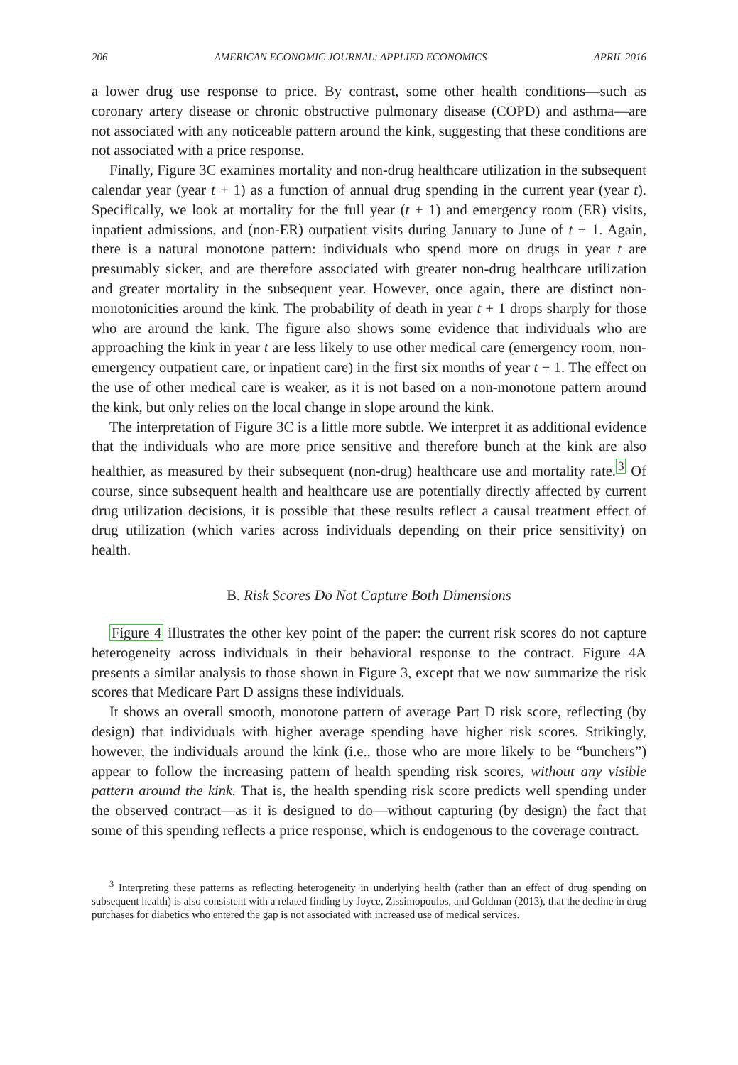206 AMERICAN ECONOMIC JOURNAL: APPLIED ECONOMICS APRIL 2016
a lower drug use response to price. By contrast, some other health conditions—such as coronary artery disease or chronic obstructive pulmonary disease (COPD) and asthma—are not associated with any noticeable pattern around the kink, suggesting that these conditions are not associated with a price response.
Finally, Figure 3C examines mortality and non-drug healthcare utilization in the subsequent calendar year (year t + 1) as a function of annual drug spending in the current year (year t). Specifically, we look at mortality for the full year (t + 1) and emergency room (ER) visits, inpatient admissions, and (non-ER) outpatient visits during January to June of t + 1. Again, there is a natural monotone pattern: individuals who spend more on drugs in year t are presumably sicker, and are therefore associated with greater non-drug healthcare utilization and greater mortality in the subsequent year. However, once again, there are distinct non-monotonicities around the kink. The probability of death in year t + 1 drops sharply for those who are around the kink. The figure also shows some evidence that individuals who are approaching the kink in year t are less likely to use other medical care (emergency room, non-emergency outpatient care, or inpatient care) in the first six months of year t + 1. The effect on the use of other medical care is weaker, as it is not based on a non-monotone pattern around the kink, but only relies on the local change in slope around the kink.
The interpretation of Figure 3C is a little more subtle. We interpret it as additional evidence that the individuals who are more price sensitive and therefore bunch at the kink are also healthier, as measured by their subsequent (non-drug) healthcare use and mortality rate.<sup>3</sup> Of course, since subsequent health and healthcare use are potentially directly affected by current drug utilization decisions, it is possible that these results reflect a causal treatment effect of drug utilization (which varies across individuals depending on their price sensitivity) on health.
B. Risk Scores Do Not Capture Both Dimensions
Figure 4 illustrates the other key point of the paper: the current risk scores do not capture heterogeneity across individuals in their behavioral response to the contract. Figure 4A presents a similar analysis to those shown in Figure 3, except that we now summarize the risk scores that Medicare Part D assigns these individuals.
It shows an overall smooth, monotone pattern of average Part D risk score, reflecting (by design) that individuals with higher average spending have higher risk scores. Strikingly, however, the individuals around the kink (i.e., those who are more likely to be “bunchers”) appear to follow the increasing pattern of health spending risk scores, without any visible pattern around the kink. That is, the health spending risk score predicts well spending under the observed contract—as it is designed to do—without capturing (by design) the fact that some of this spending reflects a price response, which is endogenous to the coverage contract.
<sup>3</sup> Interpreting these patterns as reflecting heterogeneity in underlying health (rather than an effect of drug spending on subsequent health) is also consistent with a related finding by Joyce, Zissimopoulos, and Goldman (2013), that the decline in drug purchases for diabetics who entered the gap is not associated with increased use of medical services.